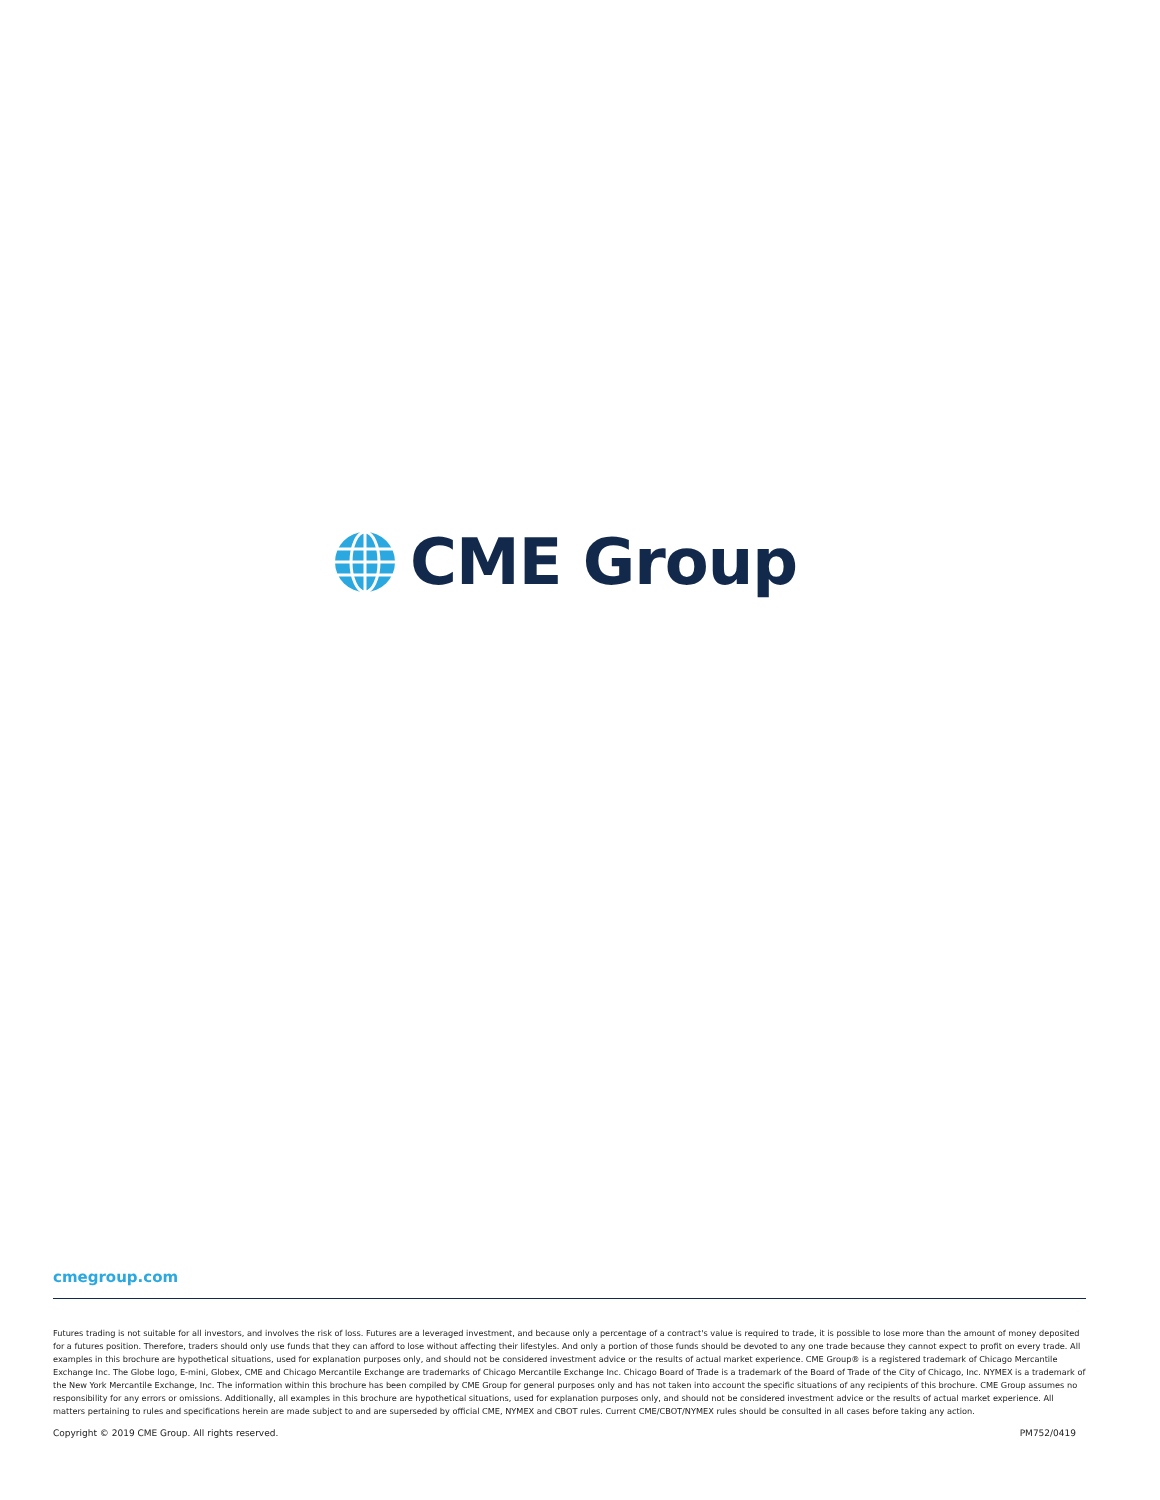CME Group
cmegroup.com
Futures trading is not suitable for all investors, and involves the risk of loss. Futures are a leveraged investment, and because only a percentage of a contract's value is required to trade, it is possible to lose more than the amount of money deposited for a futures position. Therefore, traders should only use funds that they can afford to lose without affecting their lifestyles. And only a portion of those funds should be devoted to any one trade because they cannot expect to profit on every trade. All examples in this brochure are hypothetical situations, used for explanation purposes only, and should not be considered investment advice or the results of actual market experience. CME Group® is a registered trademark of Chicago Mercantile Exchange Inc. The Globe logo, E-mini, Globex, CME and Chicago Mercantile Exchange are trademarks of Chicago Mercantile Exchange Inc. Chicago Board of Trade is a trademark of the Board of Trade of the City of Chicago, Inc. NYMEX is a trademark of the New York Mercantile Exchange, Inc. The information within this brochure has been compiled by CME Group for general purposes only and has not taken into account the specific situations of any recipients of this brochure. CME Group assumes no responsibility for any errors or omissions. Additionally, all examples in this brochure are hypothetical situations, used for explanation purposes only, and should not be considered investment advice or the results of actual market experience. All matters pertaining to rules and specifications herein are made subject to and are superseded by official CME, NYMEX and CBOT rules. Current CME/CBOT/NYMEX rules should be consulted in all cases before taking any action.
Copyright © 2019 CME Group. All rights reserved. PM752/0419